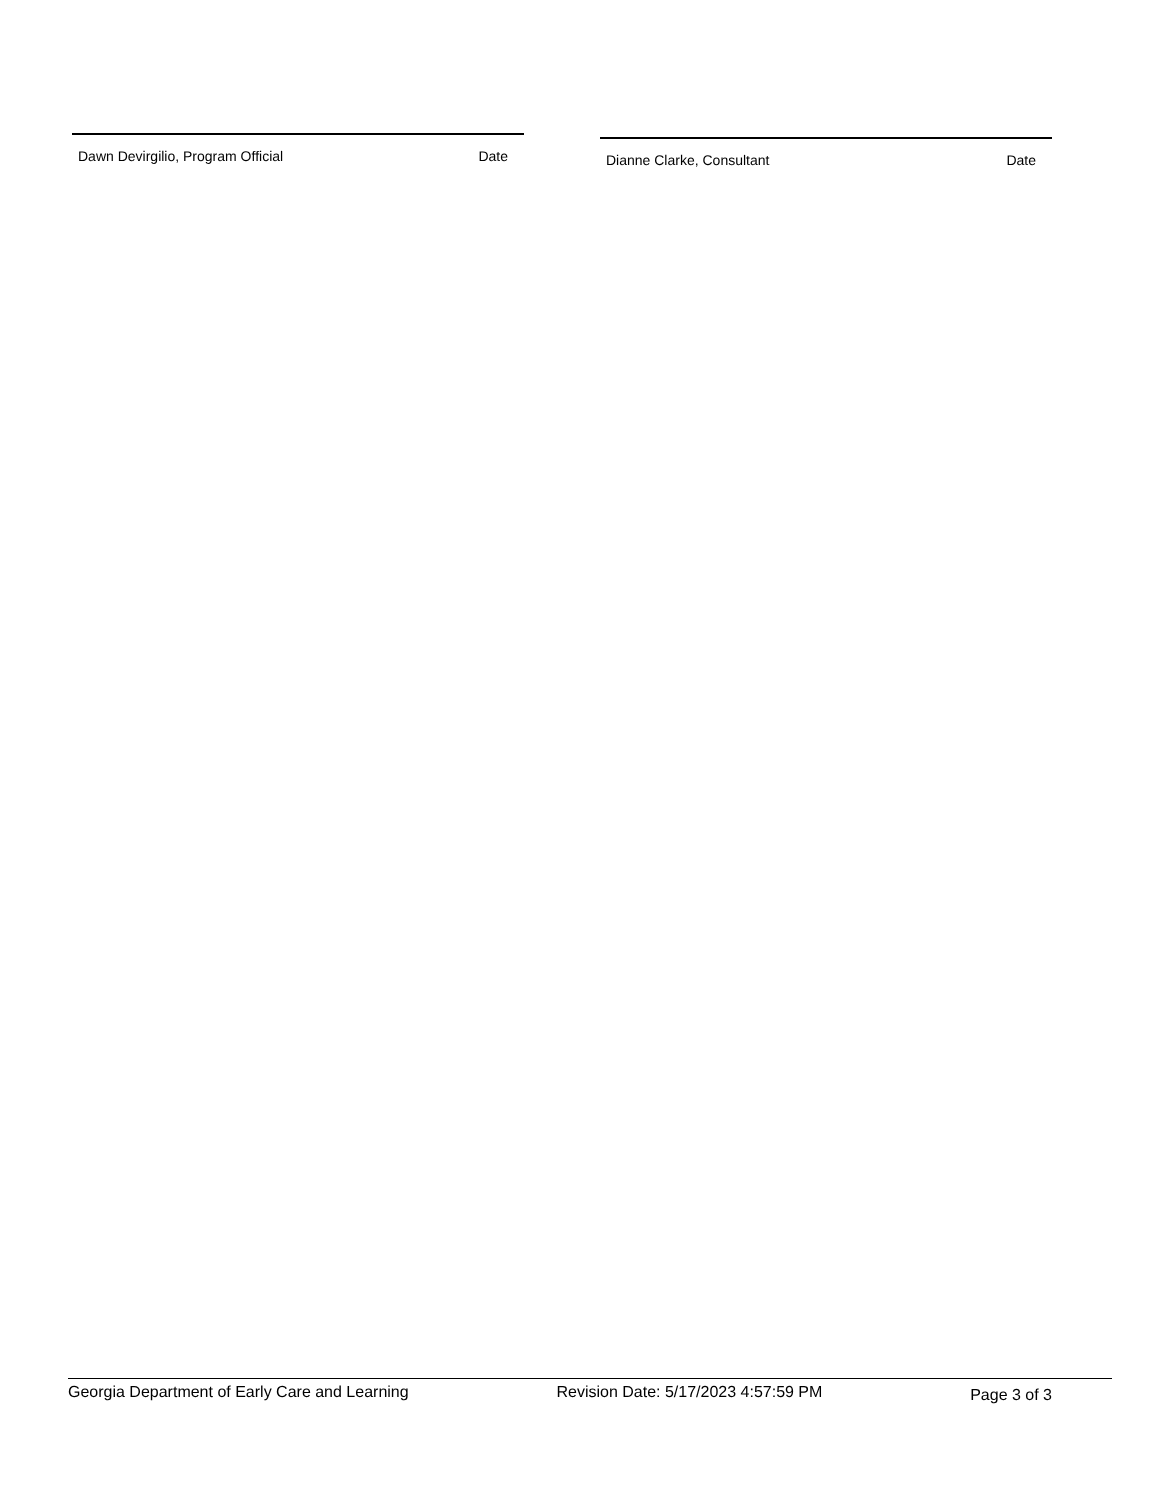Dawn Devirgilio, Program Official Date
Dianne Clarke, Consultant Date
Georgia Department of Early Care and Learning Revision Date: 5/17/2023 4:57:59 PM Page 3 of 3